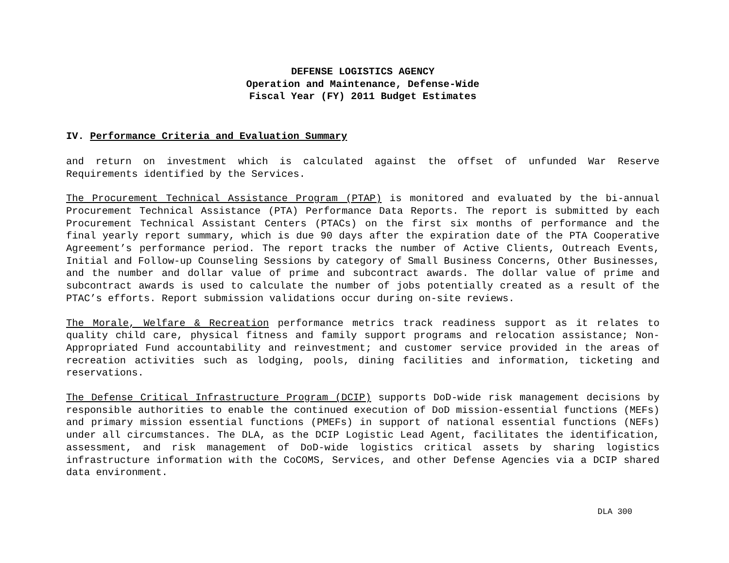DEFENSE LOGISTICS AGENCY
Operation and Maintenance, Defense-Wide
Fiscal Year (FY) 2011 Budget Estimates
IV. Performance Criteria and Evaluation Summary
and return on investment which is calculated against the offset of unfunded War Reserve Requirements identified by the Services.
The Procurement Technical Assistance Program (PTAP) is monitored and evaluated by the bi-annual Procurement Technical Assistance (PTA) Performance Data Reports. The report is submitted by each Procurement Technical Assistant Centers (PTACs) on the first six months of performance and the final yearly report summary, which is due 90 days after the expiration date of the PTA Cooperative Agreement’s performance period. The report tracks the number of Active Clients, Outreach Events, Initial and Follow-up Counseling Sessions by category of Small Business Concerns, Other Businesses, and the number and dollar value of prime and subcontract awards. The dollar value of prime and subcontract awards is used to calculate the number of jobs potentially created as a result of the PTAC’s efforts. Report submission validations occur during on-site reviews.
The Morale, Welfare & Recreation performance metrics track readiness support as it relates to quality child care, physical fitness and family support programs and relocation assistance; Non-Appropriated Fund accountability and reinvestment; and customer service provided in the areas of recreation activities such as lodging, pools, dining facilities and information, ticketing and reservations.
The Defense Critical Infrastructure Program (DCIP) supports DoD-wide risk management decisions by responsible authorities to enable the continued execution of DoD mission-essential functions (MEFs) and primary mission essential functions (PMEFs) in support of national essential functions (NEFs) under all circumstances. The DLA, as the DCIP Logistic Lead Agent, facilitates the identification, assessment, and risk management of DoD-wide logistics critical assets by sharing logistics infrastructure information with the CoCOMS, Services, and other Defense Agencies via a DCIP shared data environment.
DLA 300